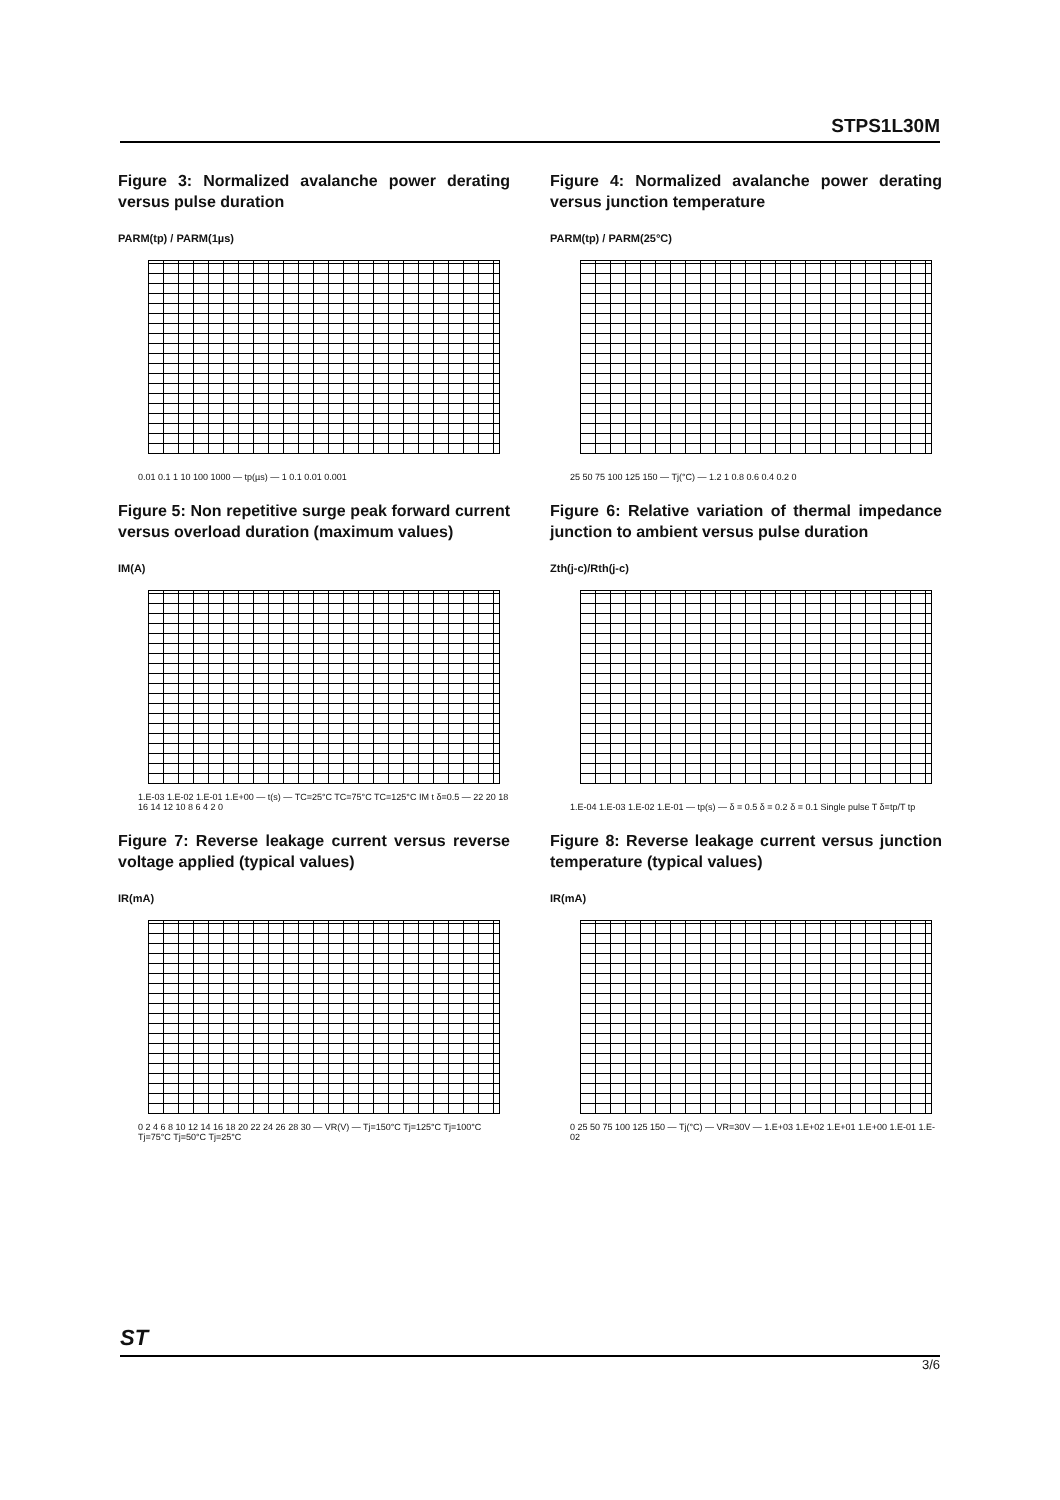STPS1L30M
Figure 3: Normalized avalanche power derating versus pulse duration
PARM(tp) / PARM(1µs)
0.01 0.1 1 10 100 1000 — tp(µs) — 1 0.1 0.01 0.001
Figure 4: Normalized avalanche power derating versus junction temperature
PARM(tp) / PARM(25°C)
25 50 75 100 125 150 — Tj(°C) — 1.2 1 0.8 0.6 0.4 0.2 0
Figure 5: Non repetitive surge peak forward current versus overload duration (maximum values)
IM(A)
1.E-03 1.E-02 1.E-01 1.E+00 — t(s) — TC=25°C TC=75°C TC=125°C IM t δ=0.5 — 22 20 18 16 14 12 10 8 6 4 2 0
Figure 6: Relative variation of thermal impedance junction to ambient versus pulse duration
Zth(j-c)/Rth(j-c)
1.E-04 1.E-03 1.E-02 1.E-01 — tp(s) — δ = 0.5 δ = 0.2 δ = 0.1 Single pulse T δ=tp/T tp
Figure 7: Reverse leakage current versus reverse voltage applied (typical values)
IR(mA)
0 2 4 6 8 10 12 14 16 18 20 22 24 26 28 30 — VR(V) — Tj=150°C Tj=125°C Tj=100°C Tj=75°C Tj=50°C Tj=25°C
Figure 8: Reverse leakage current versus junction temperature (typical values)
IR(mA)
0 25 50 75 100 125 150 — Tj(°C) — VR=30V — 1.E+03 1.E+02 1.E+01 1.E+00 1.E-01 1.E-02
ST
3/6